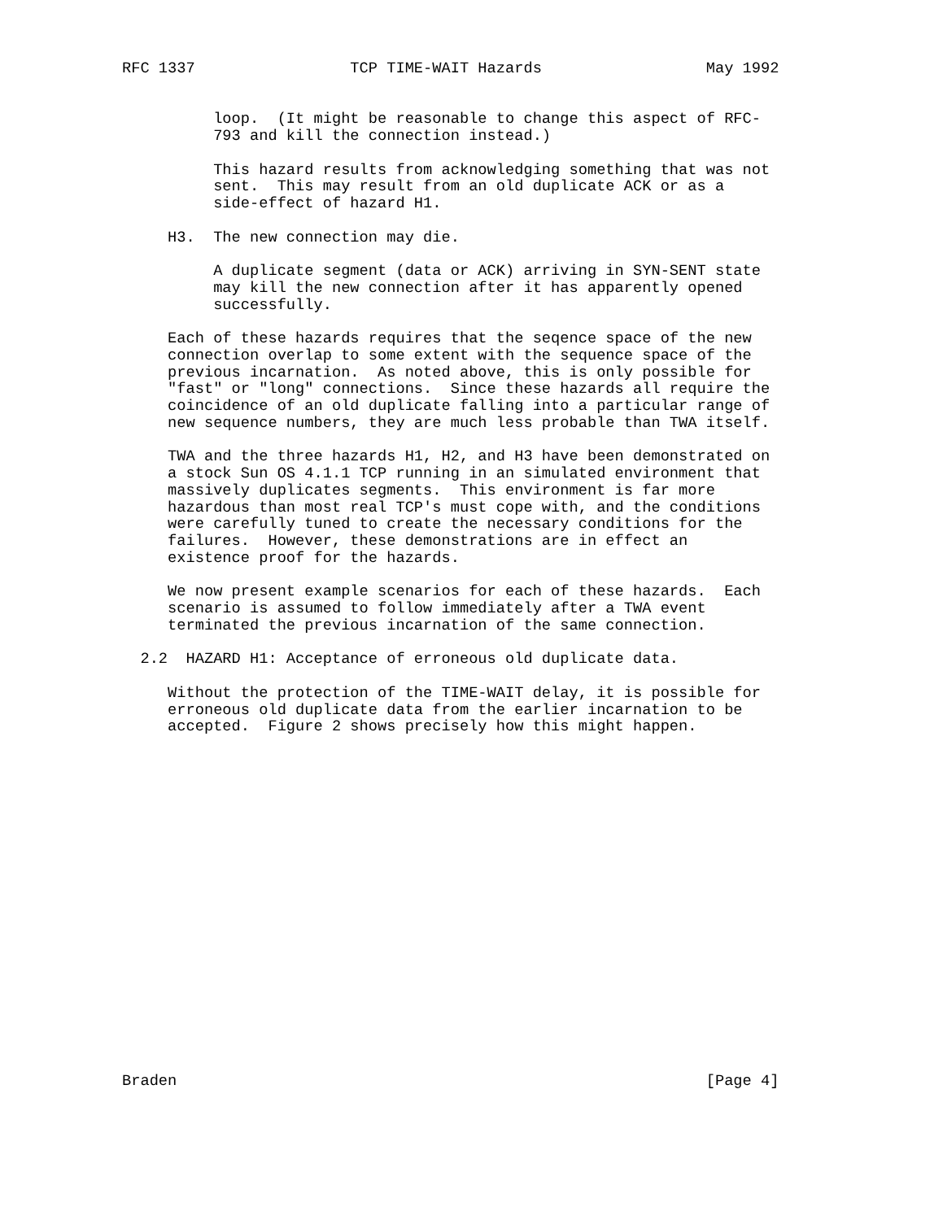RFC 1337                 TCP TIME-WAIT Hazards                  May 1992


          loop.  (It might be reasonable to change this aspect of RFC-
          793 and kill the connection instead.)

          This hazard results from acknowledging something that was not
          sent.  This may result from an old duplicate ACK or as a
          side-effect of hazard H1.

     H3.  The new connection may die.

          A duplicate segment (data or ACK) arriving in SYN-SENT state
          may kill the new connection after it has apparently opened
          successfully.

     Each of these hazards requires that the seqence space of the new
     connection overlap to some extent with the sequence space of the
     previous incarnation.  As noted above, this is only possible for
     "fast" or "long" connections.  Since these hazards all require the
     coincidence of an old duplicate falling into a particular range of
     new sequence numbers, they are much less probable than TWA itself.

     TWA and the three hazards H1, H2, and H3 have been demonstrated on
     a stock Sun OS 4.1.1 TCP running in an simulated environment that
     massively duplicates segments.  This environment is far more
     hazardous than most real TCP's must cope with, and the conditions
     were carefully tuned to create the necessary conditions for the
     failures.  However, these demonstrations are in effect an
     existence proof for the hazards.

     We now present example scenarios for each of these hazards.  Each
     scenario is assumed to follow immediately after a TWA event
     terminated the previous incarnation of the same connection.

  2.2  HAZARD H1: Acceptance of erroneous old duplicate data.

     Without the protection of the TIME-WAIT delay, it is possible for
     erroneous old duplicate data from the earlier incarnation to be
     accepted.  Figure 2 shows precisely how this might happen.




















Braden                                                          [Page 4]